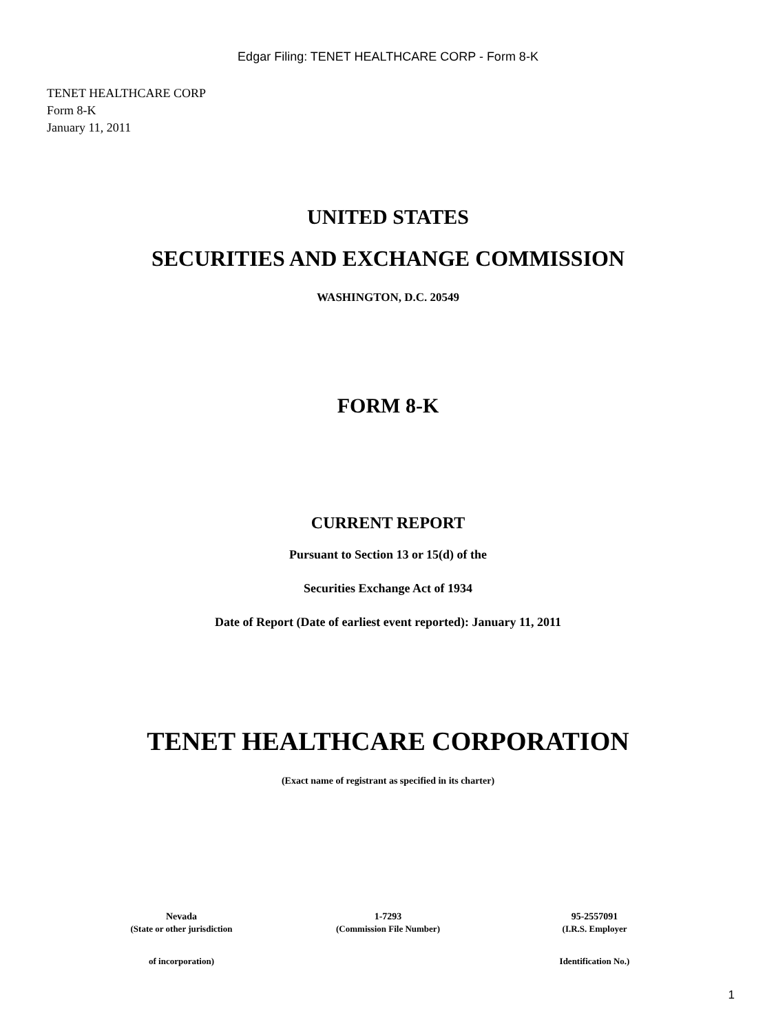Edgar Filing: TENET HEALTHCARE CORP - Form 8-K
TENET HEALTHCARE CORP
Form 8-K
January 11, 2011
UNITED STATES
SECURITIES AND EXCHANGE COMMISSION
WASHINGTON, D.C. 20549
FORM 8-K
CURRENT REPORT
Pursuant to Section 13 or 15(d) of the
Securities Exchange Act of 1934
Date of Report (Date of earliest event reported): January 11, 2011
TENET HEALTHCARE CORPORATION
(Exact name of registrant as specified in its charter)
| Nevada | 1-7293 | 95-2557091 |
| (State or other jurisdiction | (Commission File Number) | (I.R.S. Employer |
| of incorporation) | | Identification No.) |
1